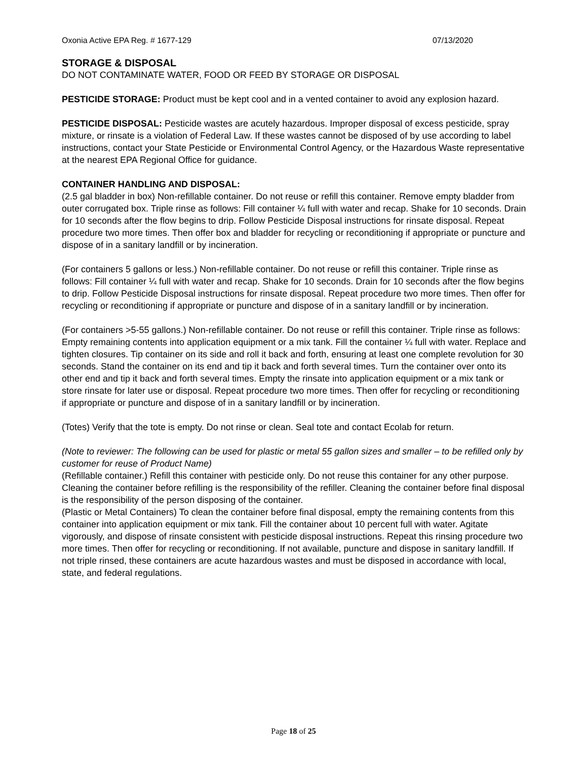Oxonia Active EPA Reg. # 1677-129 07/13/2020
STORAGE & DISPOSAL
DO NOT CONTAMINATE WATER, FOOD OR FEED BY STORAGE OR DISPOSAL
PESTICIDE STORAGE: Product must be kept cool and in a vented container to avoid any explosion hazard.
PESTICIDE DISPOSAL: Pesticide wastes are acutely hazardous. Improper disposal of excess pesticide, spray mixture, or rinsate is a violation of Federal Law. If these wastes cannot be disposed of by use according to label instructions, contact your State Pesticide or Environmental Control Agency, or the Hazardous Waste representative at the nearest EPA Regional Office for guidance.
CONTAINER HANDLING AND DISPOSAL:
(2.5 gal bladder in box) Non-refillable container. Do not reuse or refill this container. Remove empty bladder from outer corrugated box. Triple rinse as follows: Fill container ¼ full with water and recap. Shake for 10 seconds. Drain for 10 seconds after the flow begins to drip. Follow Pesticide Disposal instructions for rinsate disposal. Repeat procedure two more times. Then offer box and bladder for recycling or reconditioning if appropriate or puncture and dispose of in a sanitary landfill or by incineration.
(For containers 5 gallons or less.) Non-refillable container. Do not reuse or refill this container. Triple rinse as follows: Fill container ¼ full with water and recap. Shake for 10 seconds. Drain for 10 seconds after the flow begins to drip. Follow Pesticide Disposal instructions for rinsate disposal. Repeat procedure two more times. Then offer for recycling or reconditioning if appropriate or puncture and dispose of in a sanitary landfill or by incineration.
(For containers >5-55 gallons.) Non-refillable container. Do not reuse or refill this container. Triple rinse as follows: Empty remaining contents into application equipment or a mix tank. Fill the container ¼ full with water. Replace and tighten closures. Tip container on its side and roll it back and forth, ensuring at least one complete revolution for 30 seconds. Stand the container on its end and tip it back and forth several times. Turn the container over onto its other end and tip it back and forth several times. Empty the rinsate into application equipment or a mix tank or store rinsate for later use or disposal. Repeat procedure two more times. Then offer for recycling or reconditioning if appropriate or puncture and dispose of in a sanitary landfill or by incineration.
(Totes) Verify that the tote is empty. Do not rinse or clean. Seal tote and contact Ecolab for return.
(Note to reviewer: The following can be used for plastic or metal 55 gallon sizes and smaller – to be refilled only by customer for reuse of Product Name)
(Refillable container.) Refill this container with pesticide only. Do not reuse this container for any other purpose. Cleaning the container before refilling is the responsibility of the refiller. Cleaning the container before final disposal is the responsibility of the person disposing of the container.
(Plastic or Metal Containers) To clean the container before final disposal, empty the remaining contents from this container into application equipment or mix tank. Fill the container about 10 percent full with water. Agitate vigorously, and dispose of rinsate consistent with pesticide disposal instructions. Repeat this rinsing procedure two more times. Then offer for recycling or reconditioning. If not available, puncture and dispose in sanitary landfill. If not triple rinsed, these containers are acute hazardous wastes and must be disposed in accordance with local, state, and federal regulations.
Page 18 of 25